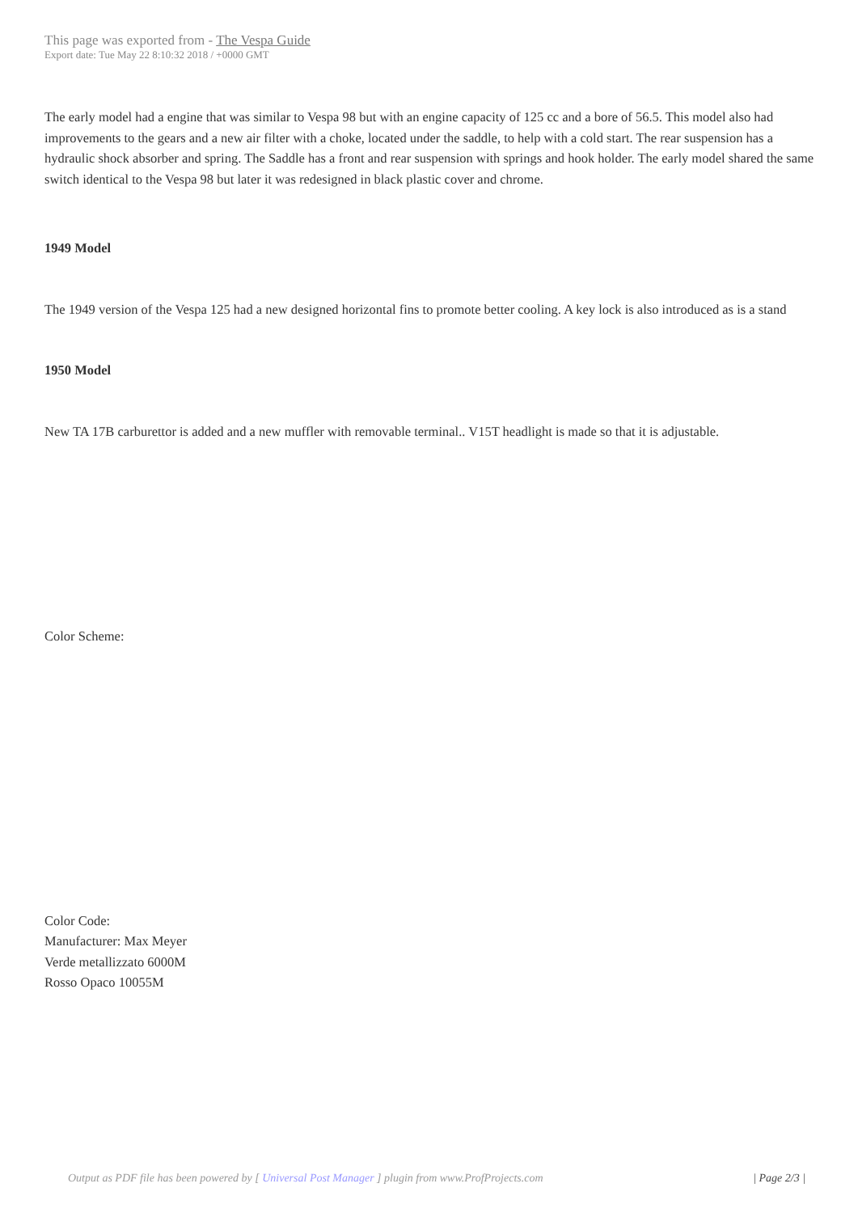This page was exported from - The Vespa Guide
Export date: Tue May 22 8:10:32 2018 / +0000 GMT
The early model had a engine that was similar to Vespa 98 but with an engine capacity of 125 cc and a bore of 56.5. This model also had improvements to the gears and a new air filter with a choke, located under the saddle, to help with a cold start. The rear suspension has a hydraulic shock absorber and spring. The Saddle has a front and rear suspension with springs and hook holder. The early model shared the same switch identical to the Vespa 98 but later it was redesigned in black plastic cover and chrome.
1949 Model
The 1949 version of the Vespa 125 had a new designed horizontal fins to promote better cooling. A key lock is also introduced as is a stand
1950 Model
New TA 17B carburettor is added and a new muffler with removable terminal.. V15T headlight is made so that it is adjustable.
Color Scheme:
Color Code:
Manufacturer: Max Meyer
Verde metallizzato 6000M
Rosso Opaco 10055M
Output as PDF file has been powered by [ Universal Post Manager ] plugin from www.ProfProjects.com
| Page 2/3 |